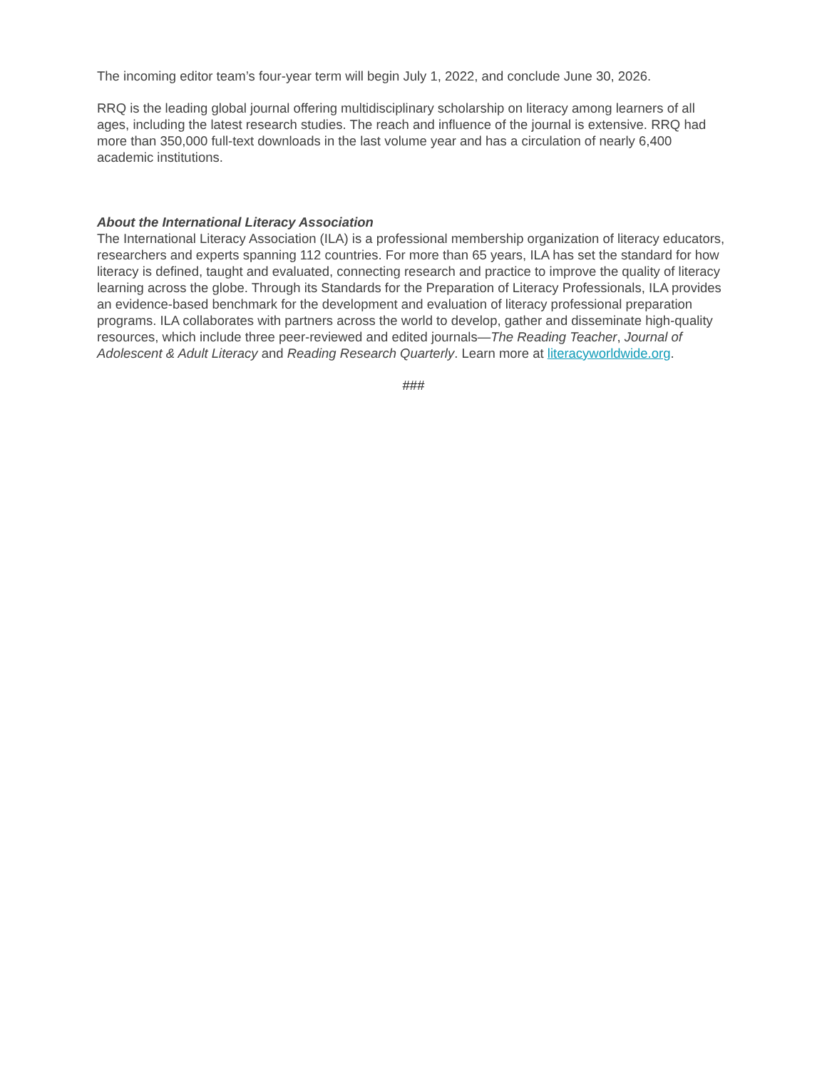The incoming editor team’s four-year term will begin July 1, 2022, and conclude June 30, 2026.
RRQ is the leading global journal offering multidisciplinary scholarship on literacy among learners of all ages, including the latest research studies. The reach and influence of the journal is extensive. RRQ had more than 350,000 full-text downloads in the last volume year and has a circulation of nearly 6,400 academic institutions.
About the International Literacy Association
The International Literacy Association (ILA) is a professional membership organization of literacy educators, researchers and experts spanning 112 countries. For more than 65 years, ILA has set the standard for how literacy is defined, taught and evaluated, connecting research and practice to improve the quality of literacy learning across the globe. Through its Standards for the Preparation of Literacy Professionals, ILA provides an evidence-based benchmark for the development and evaluation of literacy professional preparation programs. ILA collaborates with partners across the world to develop, gather and disseminate high-quality resources, which include three peer-reviewed and edited journals—The Reading Teacher, Journal of Adolescent & Adult Literacy and Reading Research Quarterly. Learn more at literacyworldwide.org.
###